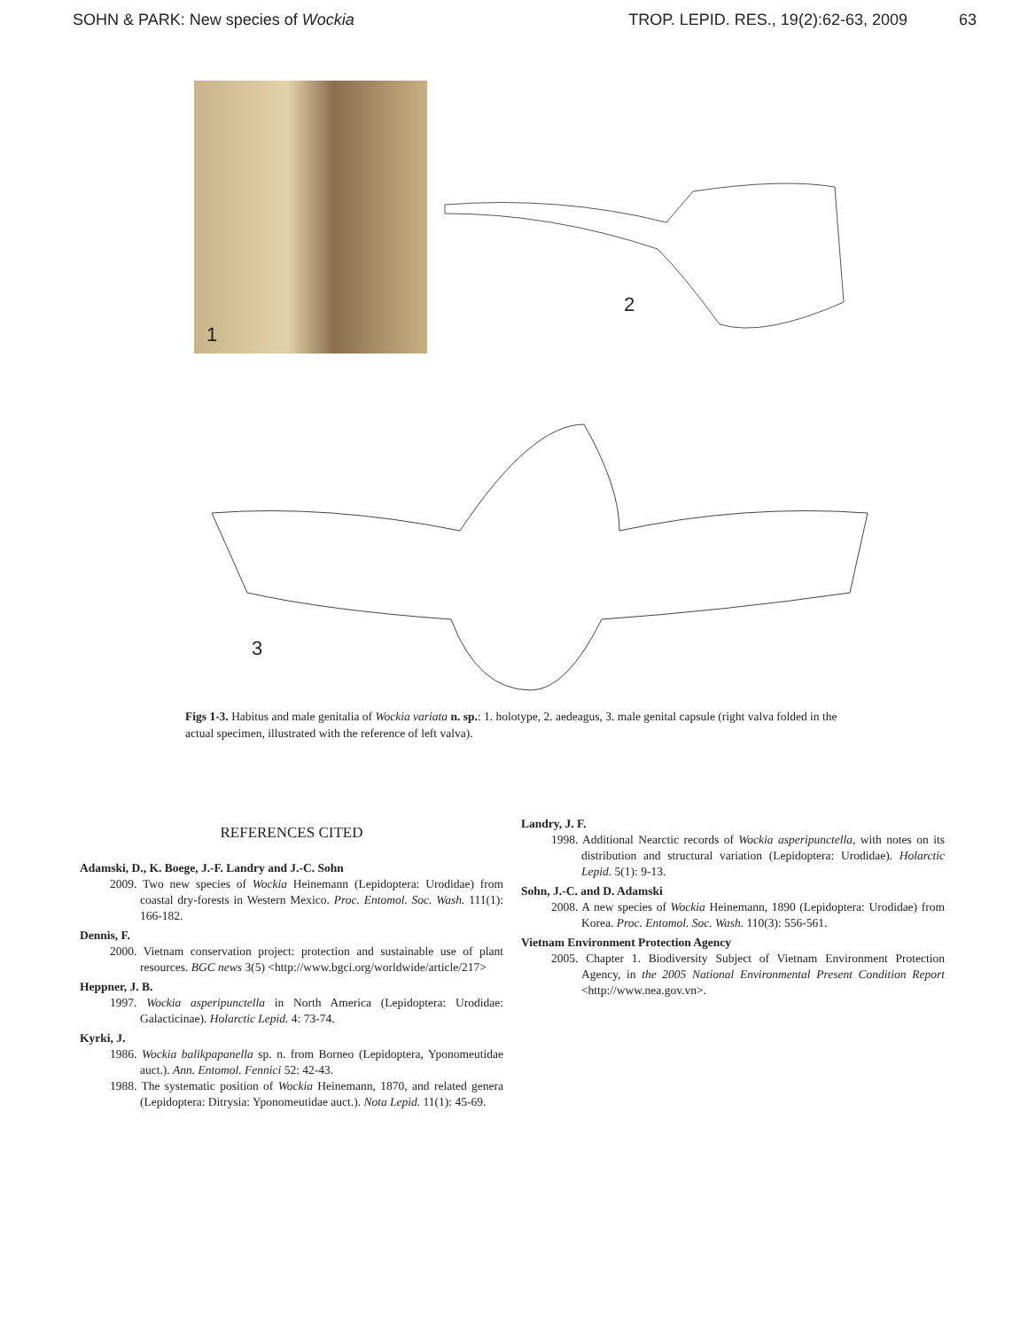SOHN & PARK: New species of Wockia
TROP. LEPID. RES., 19(2):62-63, 2009 63
1
2
3
Figs 1-3. Habitus and male genitalia of Wockia variata n. sp.: 1. holotype, 2. aedeagus, 3. male genital capsule (right valva folded in the actual specimen, illustrated with the reference of left valva).
REFERENCES CITED
Adamski, D., K. Boege, J.-F. Landry and J.-C. Sohn
2009. Two new species of Wockia Heinemann (Lepidoptera: Urodidae) from coastal dry-forests in Western Mexico. Proc. Entomol. Soc. Wash. 111(1): 166-182.
Dennis, F.
2000. Vietnam conservation project: protection and sustainable use of plant resources. BGC news 3(5) <http://www.bgci.org/worldwide/article/217>
Heppner, J. B.
1997. Wockia asperipunctella in North America (Lepidoptera: Urodidae: Galacticinae). Holarctic Lepid. 4: 73-74.
Kyrki, J.
1986. Wockia balikpapanella sp. n. from Borneo (Lepidoptera, Yponomeutidae auct.). Ann. Entomol. Fennici 52: 42-43.
1988. The systematic position of Wockia Heinemann, 1870, and related genera (Lepidoptera: Ditrysia: Yponomeutidae auct.). Nota Lepid. 11(1): 45-69.
Landry, J. F.
1998. Additional Nearctic records of Wockia asperipunctella, with notes on its distribution and structural variation (Lepidoptera: Urodidae). Holarctic Lepid. 5(1): 9-13.
Sohn, J.-C. and D. Adamski
2008. A new species of Wockia Heinemann, 1890 (Lepidoptera: Urodidae) from Korea. Proc. Entomol. Soc. Wash. 110(3): 556-561.
Vietnam Environment Protection Agency
2005. Chapter 1. Biodiversity Subject of Vietnam Environment Protection Agency, in the 2005 National Environmental Present Condition Report <http://www.nea.gov.vn>.